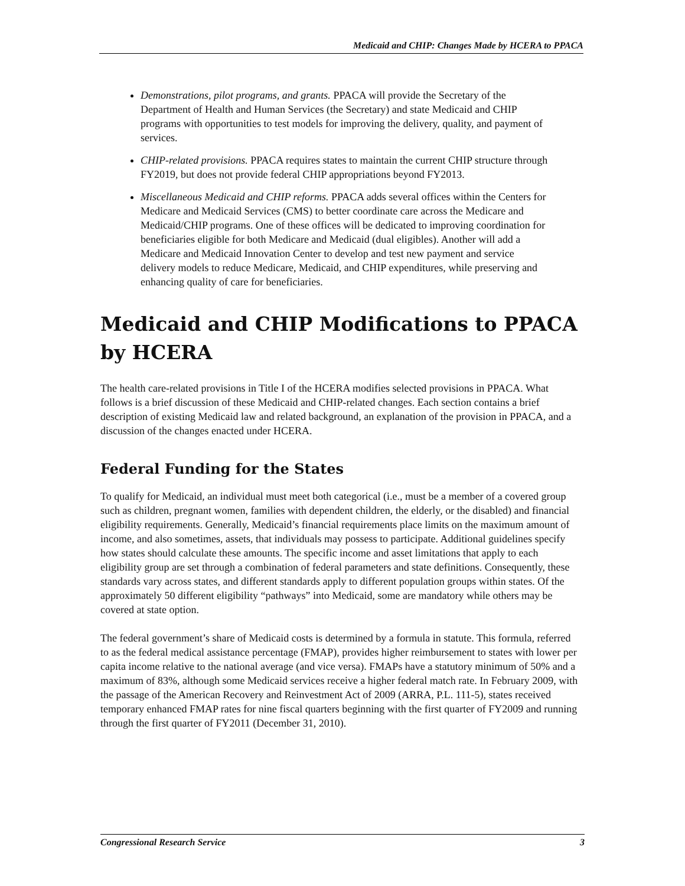Medicaid and CHIP: Changes Made by HCERA to PPACA
Demonstrations, pilot programs, and grants. PPACA will provide the Secretary of the Department of Health and Human Services (the Secretary) and state Medicaid and CHIP programs with opportunities to test models for improving the delivery, quality, and payment of services.
CHIP-related provisions. PPACA requires states to maintain the current CHIP structure through FY2019, but does not provide federal CHIP appropriations beyond FY2013.
Miscellaneous Medicaid and CHIP reforms. PPACA adds several offices within the Centers for Medicare and Medicaid Services (CMS) to better coordinate care across the Medicare and Medicaid/CHIP programs. One of these offices will be dedicated to improving coordination for beneficiaries eligible for both Medicare and Medicaid (dual eligibles). Another will add a Medicare and Medicaid Innovation Center to develop and test new payment and service delivery models to reduce Medicare, Medicaid, and CHIP expenditures, while preserving and enhancing quality of care for beneficiaries.
Medicaid and CHIP Modifications to PPACA
by HCERA
The health care-related provisions in Title I of the HCERA modifies selected provisions in PPACA. What follows is a brief discussion of these Medicaid and CHIP-related changes. Each section contains a brief description of existing Medicaid law and related background, an explanation of the provision in PPACA, and a discussion of the changes enacted under HCERA.
Federal Funding for the States
To qualify for Medicaid, an individual must meet both categorical (i.e., must be a member of a covered group such as children, pregnant women, families with dependent children, the elderly, or the disabled) and financial eligibility requirements. Generally, Medicaid’s financial requirements place limits on the maximum amount of income, and also sometimes, assets, that individuals may possess to participate. Additional guidelines specify how states should calculate these amounts. The specific income and asset limitations that apply to each eligibility group are set through a combination of federal parameters and state definitions. Consequently, these standards vary across states, and different standards apply to different population groups within states. Of the approximately 50 different eligibility “pathways” into Medicaid, some are mandatory while others may be covered at state option.
The federal government’s share of Medicaid costs is determined by a formula in statute. This formula, referred to as the federal medical assistance percentage (FMAP), provides higher reimbursement to states with lower per capita income relative to the national average (and vice versa). FMAPs have a statutory minimum of 50% and a maximum of 83%, although some Medicaid services receive a higher federal match rate. In February 2009, with the passage of the American Recovery and Reinvestment Act of 2009 (ARRA, P.L. 111-5), states received temporary enhanced FMAP rates for nine fiscal quarters beginning with the first quarter of FY2009 and running through the first quarter of FY2011 (December 31, 2010).
Congressional Research Service 3